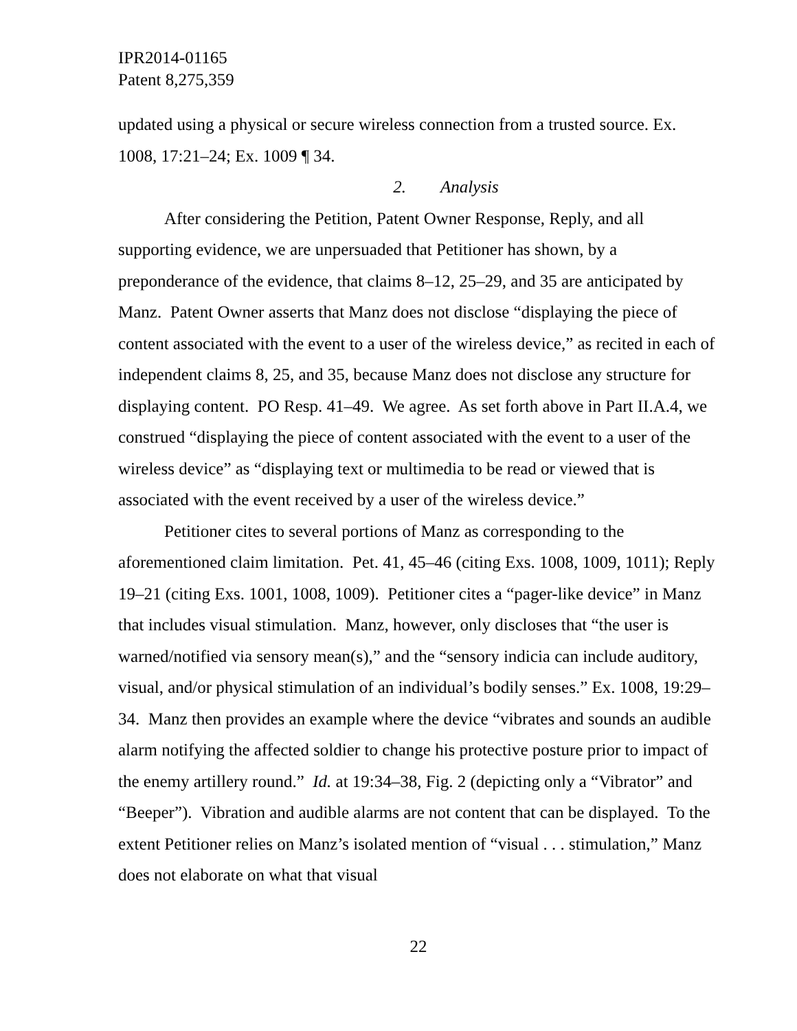IPR2014-01165
Patent 8,275,359
updated using a physical or secure wireless connection from a trusted source. Ex. 1008, 17:21–24; Ex. 1009 ¶ 34.
2. Analysis
After considering the Petition, Patent Owner Response, Reply, and all supporting evidence, we are unpersuaded that Petitioner has shown, by a preponderance of the evidence, that claims 8–12, 25–29, and 35 are anticipated by Manz. Patent Owner asserts that Manz does not disclose “displaying the piece of content associated with the event to a user of the wireless device,” as recited in each of independent claims 8, 25, and 35, because Manz does not disclose any structure for displaying content. PO Resp. 41–49. We agree. As set forth above in Part II.A.4, we construed “displaying the piece of content associated with the event to a user of the wireless device” as “displaying text or multimedia to be read or viewed that is associated with the event received by a user of the wireless device.”
Petitioner cites to several portions of Manz as corresponding to the aforementioned claim limitation. Pet. 41, 45–46 (citing Exs. 1008, 1009, 1011); Reply 19–21 (citing Exs. 1001, 1008, 1009). Petitioner cites a “pager-like device” in Manz that includes visual stimulation. Manz, however, only discloses that “the user is warned/notified via sensory mean(s),” and the “sensory indicia can include auditory, visual, and/or physical stimulation of an individual’s bodily senses.” Ex. 1008, 19:29–34. Manz then provides an example where the device “vibrates and sounds an audible alarm notifying the affected soldier to change his protective posture prior to impact of the enemy artillery round.” Id. at 19:34–38, Fig. 2 (depicting only a “Vibrator” and “Beeper”). Vibration and audible alarms are not content that can be displayed. To the extent Petitioner relies on Manz’s isolated mention of “visual . . . stimulation,” Manz does not elaborate on what that visual
22